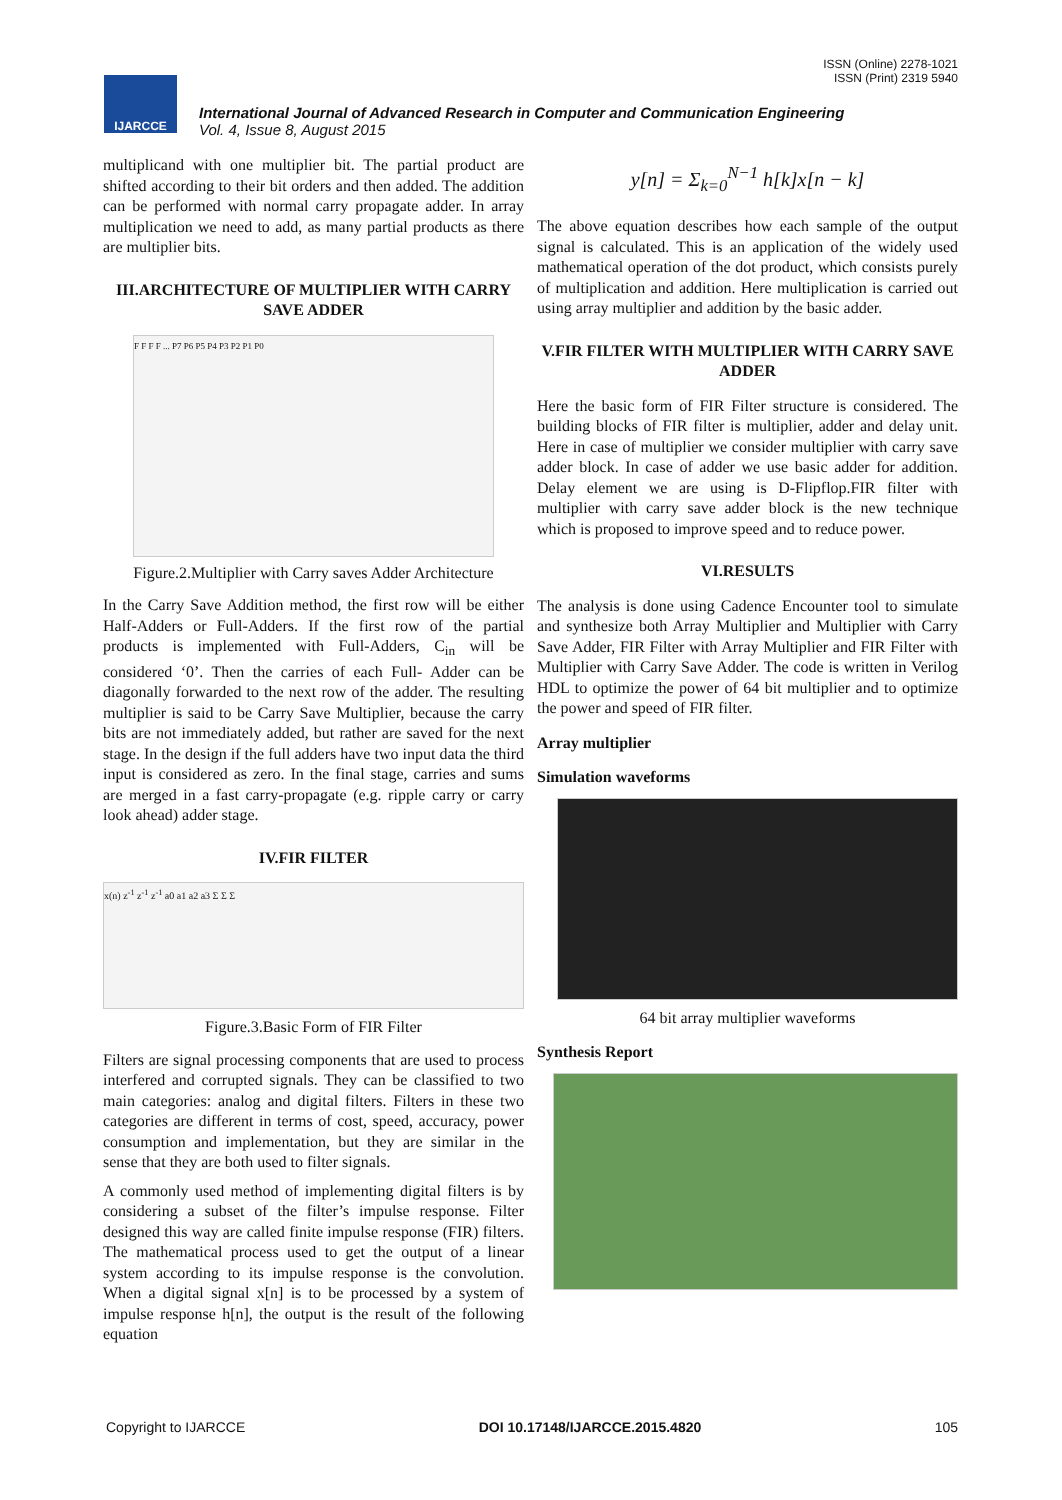ISSN (Online) 2278-1021
ISSN (Print) 2319 5940
IJARCCE
International Journal of Advanced Research in Computer and Communication Engineering
Vol. 4, Issue 8, August 2015
multiplicand with one multiplier bit. The partial product are shifted according to their bit orders and then added. The addition can be performed with normal carry propagate adder. In array multiplication we need to add, as many partial products as there are multiplier bits.
III.ARCHITECTURE OF MULTIPLIER WITH CARRY SAVE ADDER
F F F F ... P7 P6 P5 P4 P3 P2 P1 P0
Figure.2.Multiplier with Carry saves Adder Architecture
In the Carry Save Addition method, the first row will be either Half-Adders or Full-Adders. If the first row of the partial products is implemented with Full-Adders, C<sub>in</sub> will be considered ‘0’. Then the carries of each Full- Adder can be diagonally forwarded to the next row of the adder. The resulting multiplier is said to be Carry Save Multiplier, because the carry bits are not immediately added, but rather are saved for the next stage. In the design if the full adders have two input data the third input is considered as zero. In the final stage, carries and sums are merged in a fast carry-propagate (e.g. ripple carry or carry look ahead) adder stage.
IV.FIR FILTER
x(n) z<sup>-1</sup> z<sup>-1</sup> z<sup>-1</sup> a0 a1 a2 a3 Σ Σ Σ
Figure.3.Basic Form of FIR Filter
Filters are signal processing components that are used to process interfered and corrupted signals. They can be classified to two main categories: analog and digital filters. Filters in these two categories are different in terms of cost, speed, accuracy, power consumption and implementation, but they are similar in the sense that they are both used to filter signals.
A commonly used method of implementing digital filters is by considering a subset of the filter’s impulse response. Filter designed this way are called finite impulse response (FIR) filters. The mathematical process used to get the output of a linear system according to its impulse response is the convolution. When a digital signal x[n] is to be processed by a system of impulse response h[n], the output is the result of the following equation
y[n] = Σ<sub>k=0</sub><sup>N−1</sup> h[k]x[n − k]
The above equation describes how each sample of the output signal is calculated. This is an application of the widely used mathematical operation of the dot product, which consists purely of multiplication and addition. Here multiplication is carried out using array multiplier and addition by the basic adder.
V.FIR FILTER WITH MULTIPLIER WITH CARRY SAVE ADDER
Here the basic form of FIR Filter structure is considered. The building blocks of FIR filter is multiplier, adder and delay unit. Here in case of multiplier we consider multiplier with carry save adder block. In case of adder we use basic adder for addition. Delay element we are using is D-Flipflop.FIR filter with multiplier with carry save adder block is the new technique which is proposed to improve speed and to reduce power.
VI.RESULTS
The analysis is done using Cadence Encounter tool to simulate and synthesize both Array Multiplier and Multiplier with Carry Save Adder, FIR Filter with Array Multiplier and FIR Filter with Multiplier with Carry Save Adder. The code is written in Verilog HDL to optimize the power of 64 bit multiplier and to optimize the power and speed of FIR filter.
Array multiplier
Simulation waveforms
64 bit array multiplier waveforms
Synthesis Report
Copyright to IJARCCE DOI 10.17148/IJARCCE.2015.4820 105